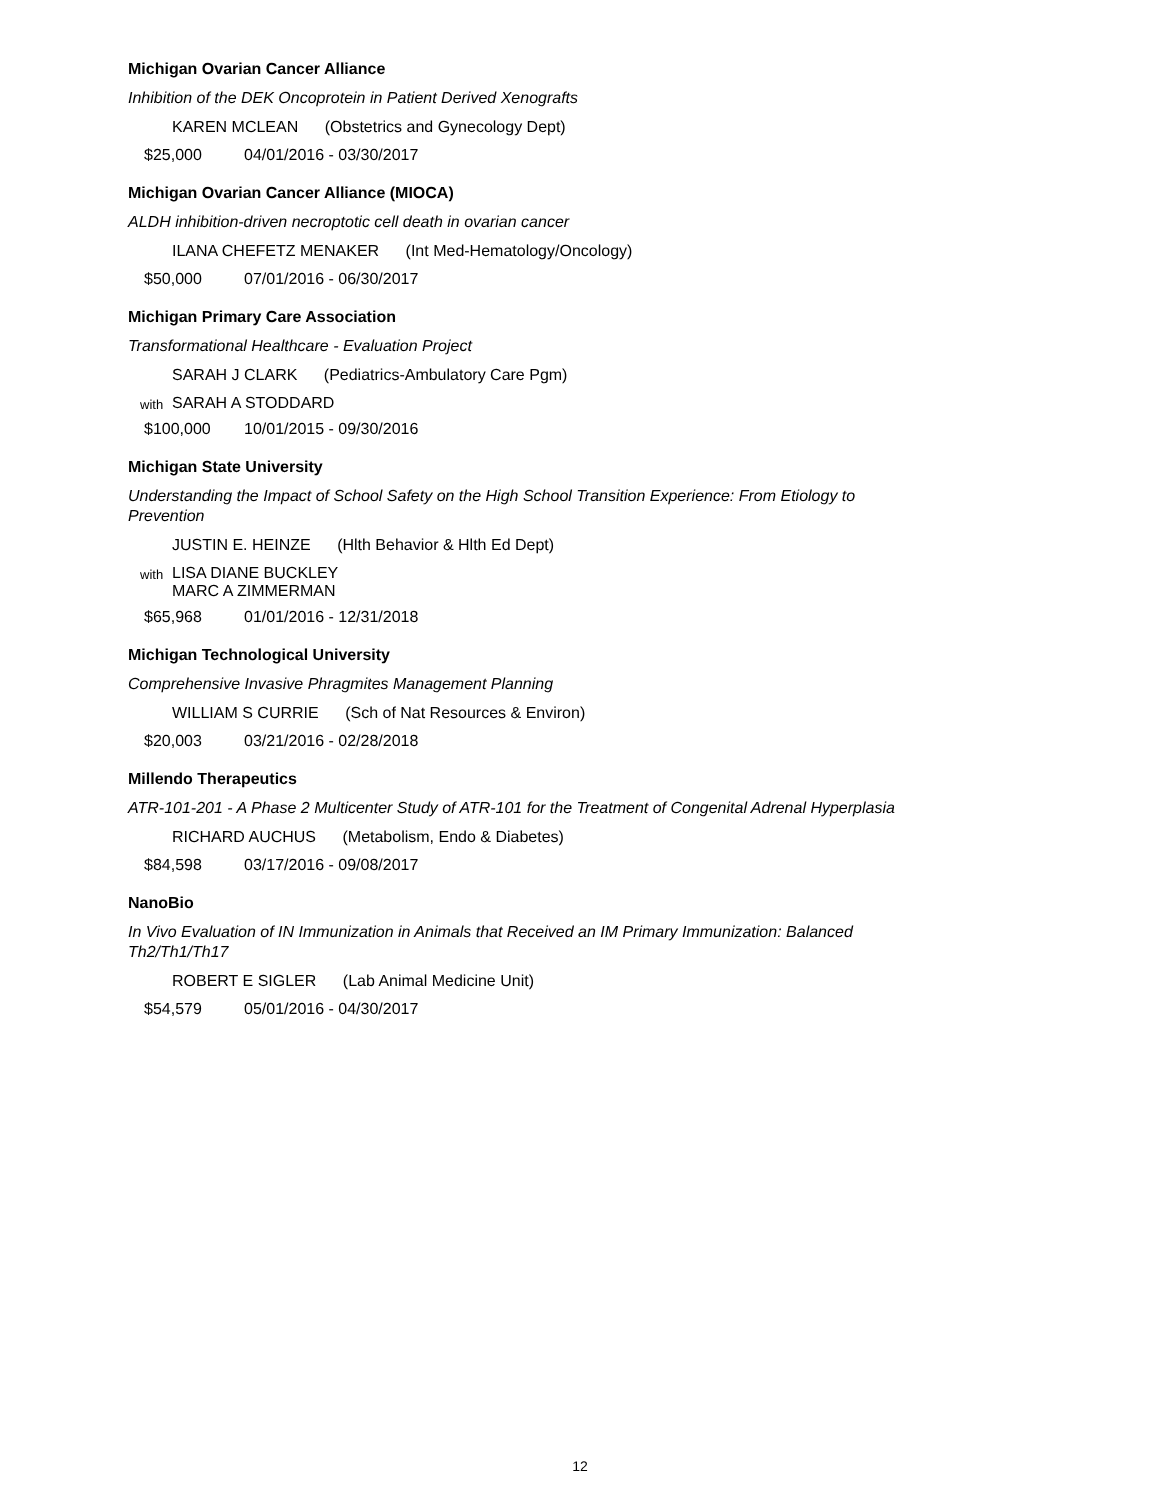Michigan Ovarian Cancer Alliance
Inhibition of the DEK Oncoprotein in Patient Derived Xenografts
KAREN MCLEAN (Obstetrics and Gynecology Dept)
$25,000 04/01/2016 - 03/30/2017
Michigan Ovarian Cancer Alliance (MIOCA)
ALDH inhibition-driven necroptotic cell death in ovarian cancer
ILANA CHEFETZ MENAKER (Int Med-Hematology/Oncology)
$50,000 07/01/2016 - 06/30/2017
Michigan Primary Care Association
Transformational Healthcare - Evaluation Project
SARAH J CLARK (Pediatrics-Ambulatory Care Pgm)
with
SARAH A STODDARD
$100,000 10/01/2015 - 09/30/2016
Michigan State University
Understanding the Impact of School Safety on the High School Transition Experience: From Etiology to Prevention
JUSTIN E. HEINZE (Hlth Behavior & Hlth Ed Dept)
with
LISA DIANE BUCKLEY
MARC A ZIMMERMAN
$65,968 01/01/2016 - 12/31/2018
Michigan Technological University
Comprehensive Invasive Phragmites Management Planning
WILLIAM S CURRIE (Sch of Nat Resources & Environ)
$20,003 03/21/2016 - 02/28/2018
Millendo Therapeutics
ATR-101-201 - A Phase 2 Multicenter Study of ATR-101 for the Treatment of Congenital Adrenal Hyperplasia
RICHARD AUCHUS (Metabolism, Endo & Diabetes)
$84,598 03/17/2016 - 09/08/2017
NanoBio
In Vivo Evaluation of IN Immunization in Animals that Received an IM Primary Immunization: Balanced Th2/Th1/Th17
ROBERT E SIGLER (Lab Animal Medicine Unit)
$54,579 05/01/2016 - 04/30/2017
12